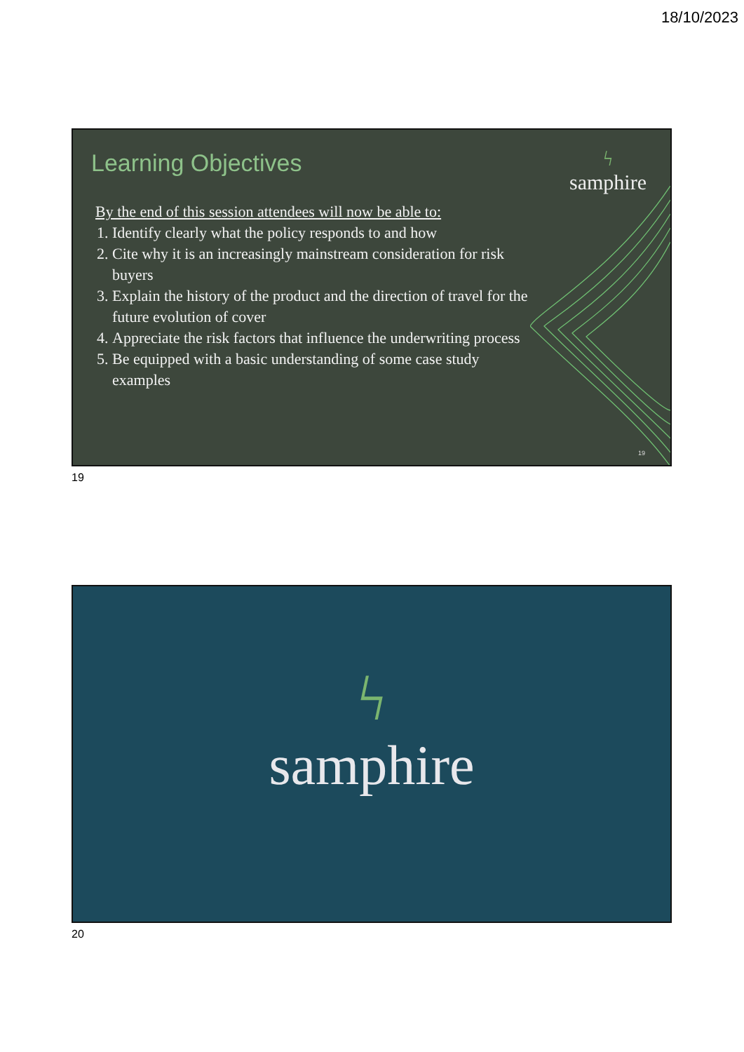18/10/2023
Learning Objectives ϟsamphire
By the end of this session attendees will now be able to:
1. Identify clearly what the policy responds to and how
2. Cite why it is an increasingly mainstream consideration for risk buyers
3. Explain the history of the product and the direction of travel for the future evolution of cover
4. Appreciate the risk factors that influence the underwriting process
5. Be equipped with a basic understanding of some case study examples
19
19
ϟsamphire
20